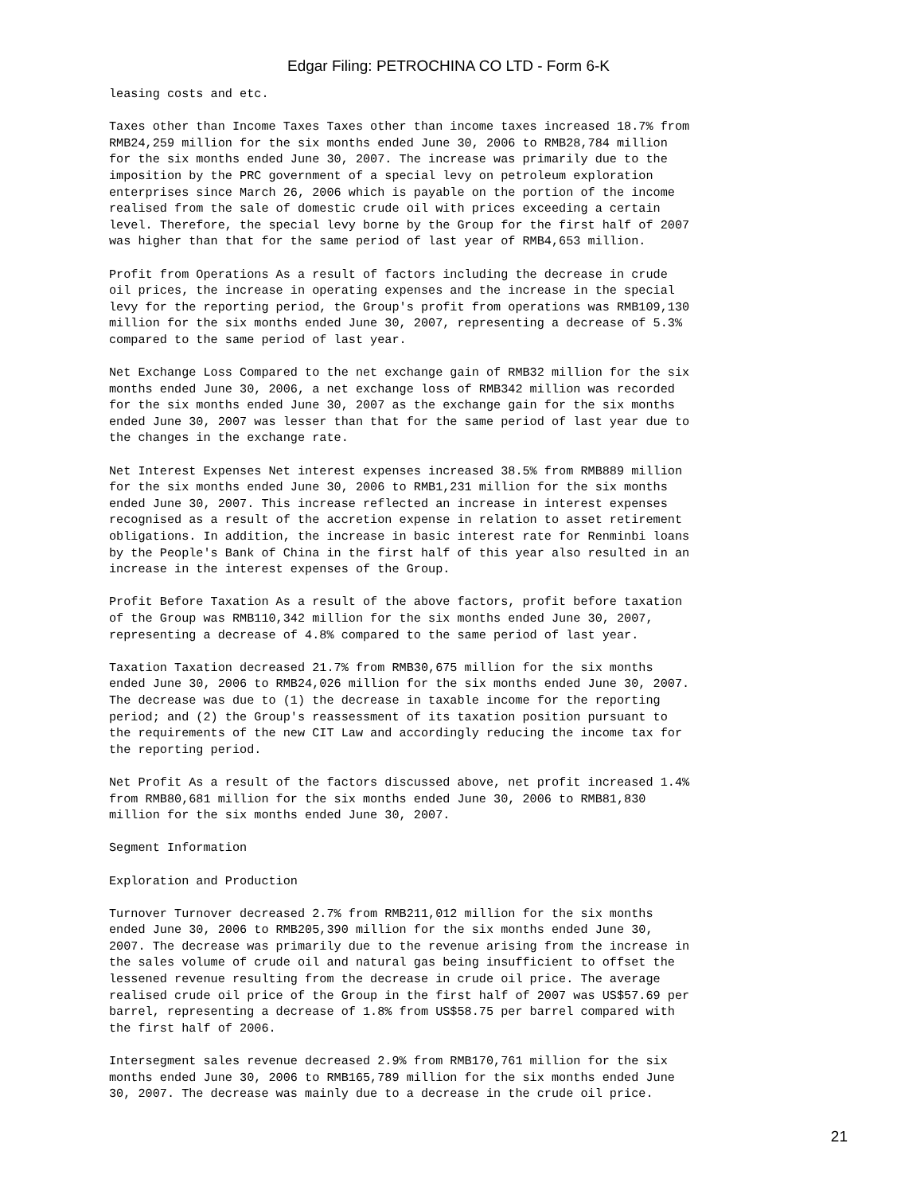Edgar Filing: PETROCHINA CO LTD - Form 6-K
leasing costs and etc.
Taxes other than Income Taxes Taxes other than income taxes increased 18.7% from
RMB24,259 million for the six months ended June 30, 2006 to RMB28,784 million
for the six months ended June 30, 2007. The increase was primarily due to the
imposition by the PRC government of a special levy on petroleum exploration
enterprises since March 26, 2006 which is payable on the portion of the income
realised from the sale of domestic crude oil with prices exceeding a certain
level. Therefore, the special levy borne by the Group for the first half of 2007
was higher than that for the same period of last year of RMB4,653 million.
Profit from Operations As a result of factors including the decrease in crude
oil prices, the increase in operating expenses and the increase in the special
levy for the reporting period, the Group's profit from operations was RMB109,130
million for the six months ended June 30, 2007, representing a decrease of 5.3%
compared to the same period of last year.
Net Exchange Loss Compared to the net exchange gain of RMB32 million for the six
months ended June 30, 2006, a net exchange loss of RMB342 million was recorded
for the six months ended June 30, 2007 as the exchange gain for the six months
ended June 30, 2007 was lesser than that for the same period of last year due to
the changes in the exchange rate.
Net Interest Expenses Net interest expenses increased 38.5% from RMB889 million
for the six months ended June 30, 2006 to RMB1,231 million for the six months
ended June 30, 2007. This increase reflected an increase in interest expenses
recognised as a result of the accretion expense in relation to asset retirement
obligations. In addition, the increase in basic interest rate for Renminbi loans
by the People's Bank of China in the first half of this year also resulted in an
increase in the interest expenses of the Group.
Profit Before Taxation As a result of the above factors, profit before taxation
of the Group was RMB110,342 million for the six months ended June 30, 2007,
representing a decrease of 4.8% compared to the same period of last year.
Taxation Taxation decreased 21.7% from RMB30,675 million for the six months
ended June 30, 2006 to RMB24,026 million for the six months ended June 30, 2007.
The decrease was due to (1) the decrease in taxable income for the reporting
period; and (2) the Group's reassessment of its taxation position pursuant to
the requirements of the new CIT Law and accordingly reducing the income tax for
the reporting period.
Net Profit As a result of the factors discussed above, net profit increased 1.4%
from RMB80,681 million for the six months ended June 30, 2006 to RMB81,830
million for the six months ended June 30, 2007.
Segment Information
Exploration and Production
Turnover Turnover decreased 2.7% from RMB211,012 million for the six months
ended June 30, 2006 to RMB205,390 million for the six months ended June 30,
2007. The decrease was primarily due to the revenue arising from the increase in
the sales volume of crude oil and natural gas being insufficient to offset the
lessened revenue resulting from the decrease in crude oil price. The average
realised crude oil price of the Group in the first half of 2007 was US$57.69 per
barrel, representing a decrease of 1.8% from US$58.75 per barrel compared with
the first half of 2006.
Intersegment sales revenue decreased 2.9% from RMB170,761 million for the six
months ended June 30, 2006 to RMB165,789 million for the six months ended June
30, 2007. The decrease was mainly due to a decrease in the crude oil price.
21